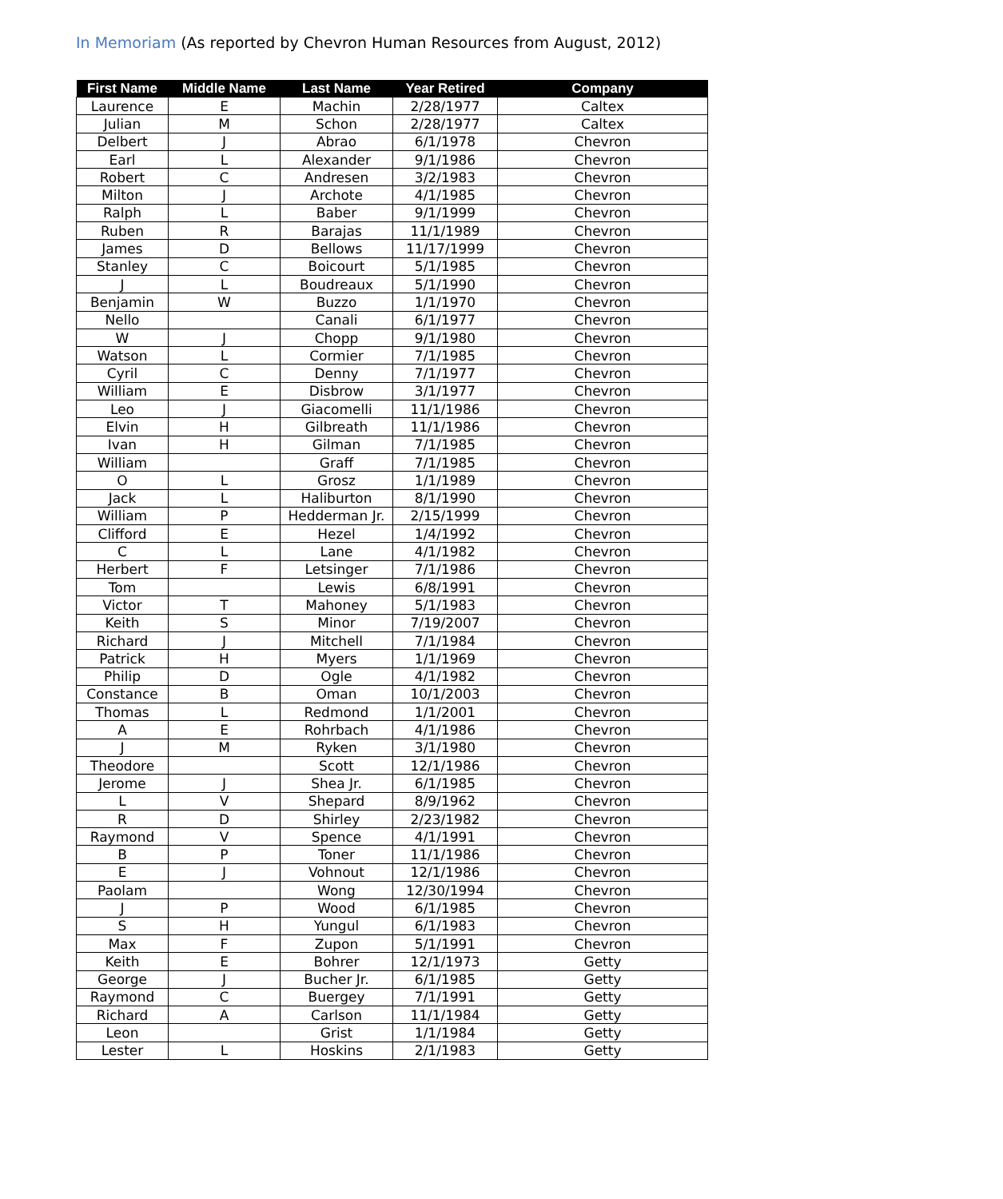In Memoriam (As reported by Chevron Human Resources from August, 2012)
| First Name | Middle Name | Last Name | Year Retired | Company |
| --- | --- | --- | --- | --- |
| Laurence | E | Machin | 2/28/1977 | Caltex |
| Julian | M | Schon | 2/28/1977 | Caltex |
| Delbert | J | Abrao | 6/1/1978 | Chevron |
| Earl | L | Alexander | 9/1/1986 | Chevron |
| Robert | C | Andresen | 3/2/1983 | Chevron |
| Milton | J | Archote | 4/1/1985 | Chevron |
| Ralph | L | Baber | 9/1/1999 | Chevron |
| Ruben | R | Barajas | 11/1/1989 | Chevron |
| James | D | Bellows | 11/17/1999 | Chevron |
| Stanley | C | Boicourt | 5/1/1985 | Chevron |
| J | L | Boudreaux | 5/1/1990 | Chevron |
| Benjamin | W | Buzzo | 1/1/1970 | Chevron |
| Nello | | Canali | 6/1/1977 | Chevron |
| W | J | Chopp | 9/1/1980 | Chevron |
| Watson | L | Cormier | 7/1/1985 | Chevron |
| Cyril | C | Denny | 7/1/1977 | Chevron |
| William | E | Disbrow | 3/1/1977 | Chevron |
| Leo | J | Giacomelli | 11/1/1986 | Chevron |
| Elvin | H | Gilbreath | 11/1/1986 | Chevron |
| Ivan | H | Gilman | 7/1/1985 | Chevron |
| William | | Graff | 7/1/1985 | Chevron |
| O | L | Grosz | 1/1/1989 | Chevron |
| Jack | L | Haliburton | 8/1/1990 | Chevron |
| William | P | Hedderman Jr. | 2/15/1999 | Chevron |
| Clifford | E | Hezel | 1/4/1992 | Chevron |
| C | L | Lane | 4/1/1982 | Chevron |
| Herbert | F | Letsinger | 7/1/1986 | Chevron |
| Tom | | Lewis | 6/8/1991 | Chevron |
| Victor | T | Mahoney | 5/1/1983 | Chevron |
| Keith | S | Minor | 7/19/2007 | Chevron |
| Richard | J | Mitchell | 7/1/1984 | Chevron |
| Patrick | H | Myers | 1/1/1969 | Chevron |
| Philip | D | Ogle | 4/1/1982 | Chevron |
| Constance | B | Oman | 10/1/2003 | Chevron |
| Thomas | L | Redmond | 1/1/2001 | Chevron |
| A | E | Rohrbach | 4/1/1986 | Chevron |
| J | M | Ryken | 3/1/1980 | Chevron |
| Theodore | | Scott | 12/1/1986 | Chevron |
| Jerome | J | Shea Jr. | 6/1/1985 | Chevron |
| L | V | Shepard | 8/9/1962 | Chevron |
| R | D | Shirley | 2/23/1982 | Chevron |
| Raymond | V | Spence | 4/1/1991 | Chevron |
| B | P | Toner | 11/1/1986 | Chevron |
| E | J | Vohnout | 12/1/1986 | Chevron |
| Paolam | | Wong | 12/30/1994 | Chevron |
| J | P | Wood | 6/1/1985 | Chevron |
| S | H | Yungul | 6/1/1983 | Chevron |
| Max | F | Zupon | 5/1/1991 | Chevron |
| Keith | E | Bohrer | 12/1/1973 | Getty |
| George | J | Bucher Jr. | 6/1/1985 | Getty |
| Raymond | C | Buergey | 7/1/1991 | Getty |
| Richard | A | Carlson | 11/1/1984 | Getty |
| Leon | | Grist | 1/1/1984 | Getty |
| Lester | L | Hoskins | 2/1/1983 | Getty |